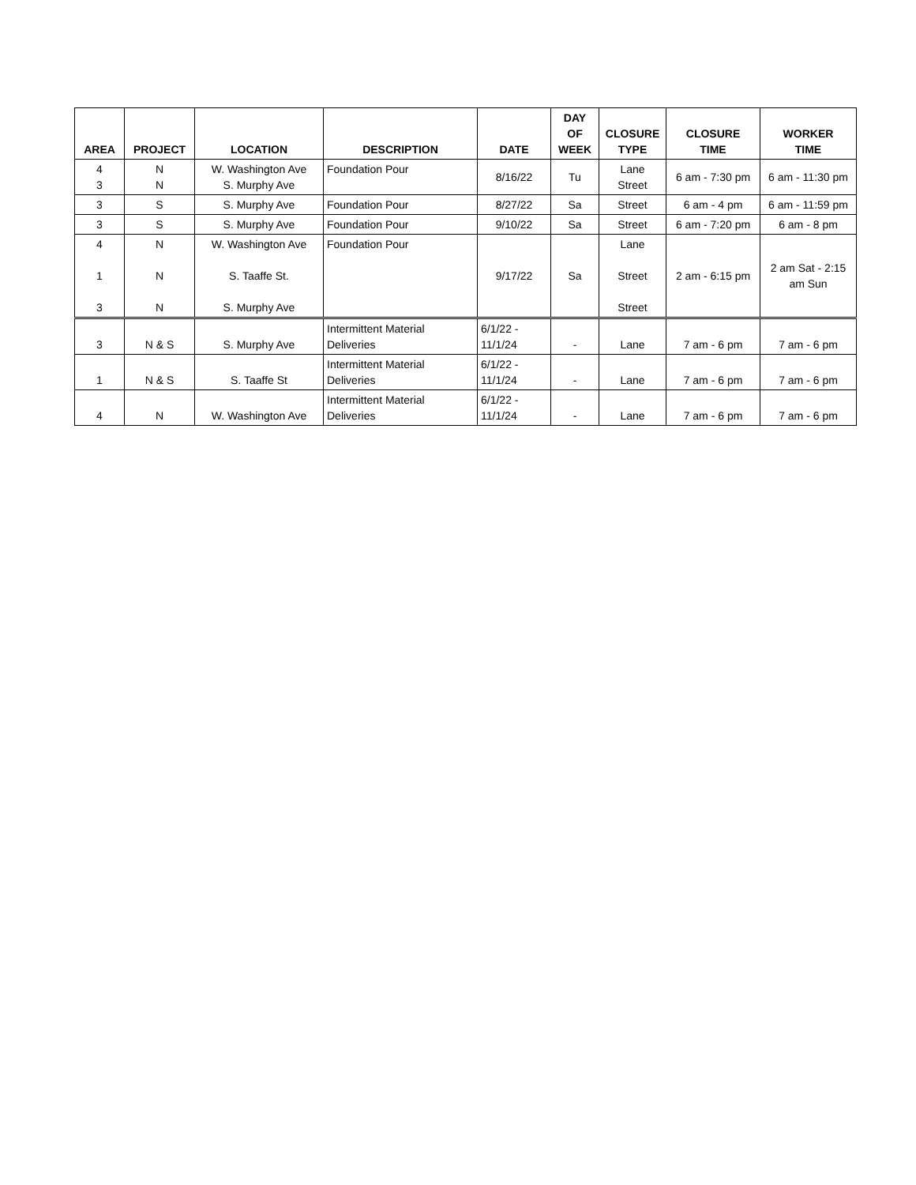| AREA | PROJECT | LOCATION | DESCRIPTION | DATE | DAY OF WEEK | CLOSURE TYPE | CLOSURE TIME | WORKER TIME |
| --- | --- | --- | --- | --- | --- | --- | --- | --- |
| 4 3 | N N | W. Washington Ave S. Murphy Ave | Foundation Pour | 8/16/22 | Tu | Lane Street | 6 am - 7:30 pm | 6 am - 11:30 pm |
| 3 | S | S. Murphy Ave | Foundation Pour | 8/27/22 | Sa | Street | 6 am - 4 pm | 6 am - 11:59 pm |
| 3 | S | S. Murphy Ave | Foundation Pour | 9/10/22 | Sa | Street | 6 am - 7:20 pm | 6 am - 8 pm |
| 4 1 3 | N N N | W. Washington Ave S. Taaffe St. S. Murphy Ave | Foundation Pour | 9/17/22 | Sa | Lane Street Street | 2 am - 6:15 pm | 2 am Sat - 2:15 am Sun |
| 3 | N & S | S. Murphy Ave | Intermittent Material Deliveries | 6/1/22 - 11/1/24 | - | Lane | 7 am - 6 pm | 7 am - 6 pm |
| 1 | N & S | S. Taaffe St | Intermittent Material Deliveries | 6/1/22 - 11/1/24 | - | Lane | 7 am - 6 pm | 7 am - 6 pm |
| 4 | N | W. Washington Ave | Intermittent Material Deliveries | 6/1/22 - 11/1/24 | - | Lane | 7 am - 6 pm | 7 am - 6 pm |